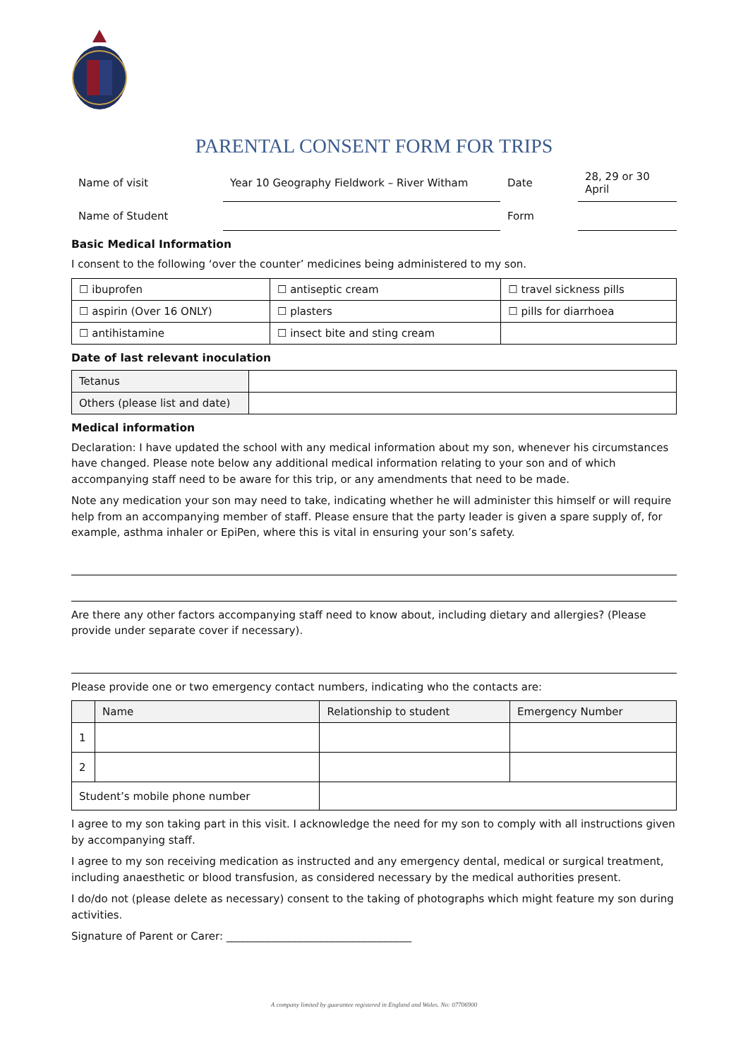PARENTAL CONSENT FORM FOR TRIPS
| Name of visit | Year 10 Geography Fieldwork – River Witham | Date | 28, 29 or 30 April |
| Name of Student | | Form | |
Basic Medical Information
I consent to the following ‘over the counter’ medicines being administered to my son.
| ☐ ibuprofen | ☐ antiseptic cream | ☐ travel sickness pills |
| ☐ aspirin (Over 16 ONLY) | ☐ plasters | ☐ pills for diarrhoea |
| ☐ antihistamine | ☐ insect bite and sting cream | |
Date of last relevant inoculation
| Tetanus | |
| Others (please list and date) | |
Medical information
Declaration: I have updated the school with any medical information about my son, whenever his circumstances have changed. Please note below any additional medical information relating to your son and of which accompanying staff need to be aware for this trip, or any amendments that need to be made.
Note any medication your son may need to take, indicating whether he will administer this himself or will require help from an accompanying member of staff. Please ensure that the party leader is given a spare supply of, for example, asthma inhaler or EpiPen, where this is vital in ensuring your son’s safety.
Are there any other factors accompanying staff need to know about, including dietary and allergies? (Please provide under separate cover if necessary).
Please provide one or two emergency contact numbers, indicating who the contacts are:
| | Name | Relationship to student | Emergency Number |
| 1 | | | |
| 2 | | | |
| Student’s mobile phone number | | | |
I agree to my son taking part in this visit. I acknowledge the need for my son to comply with all instructions given by accompanying staff.
I agree to my son receiving medication as instructed and any emergency dental, medical or surgical treatment, including anaesthetic or blood transfusion, as considered necessary by the medical authorities present.
I do/do not (please delete as necessary) consent to the taking of photographs which might feature my son during activities.
Signature of Parent or Carer: ___________________________________
A company limited by guarantee registered in England and Wales. No: 07706900